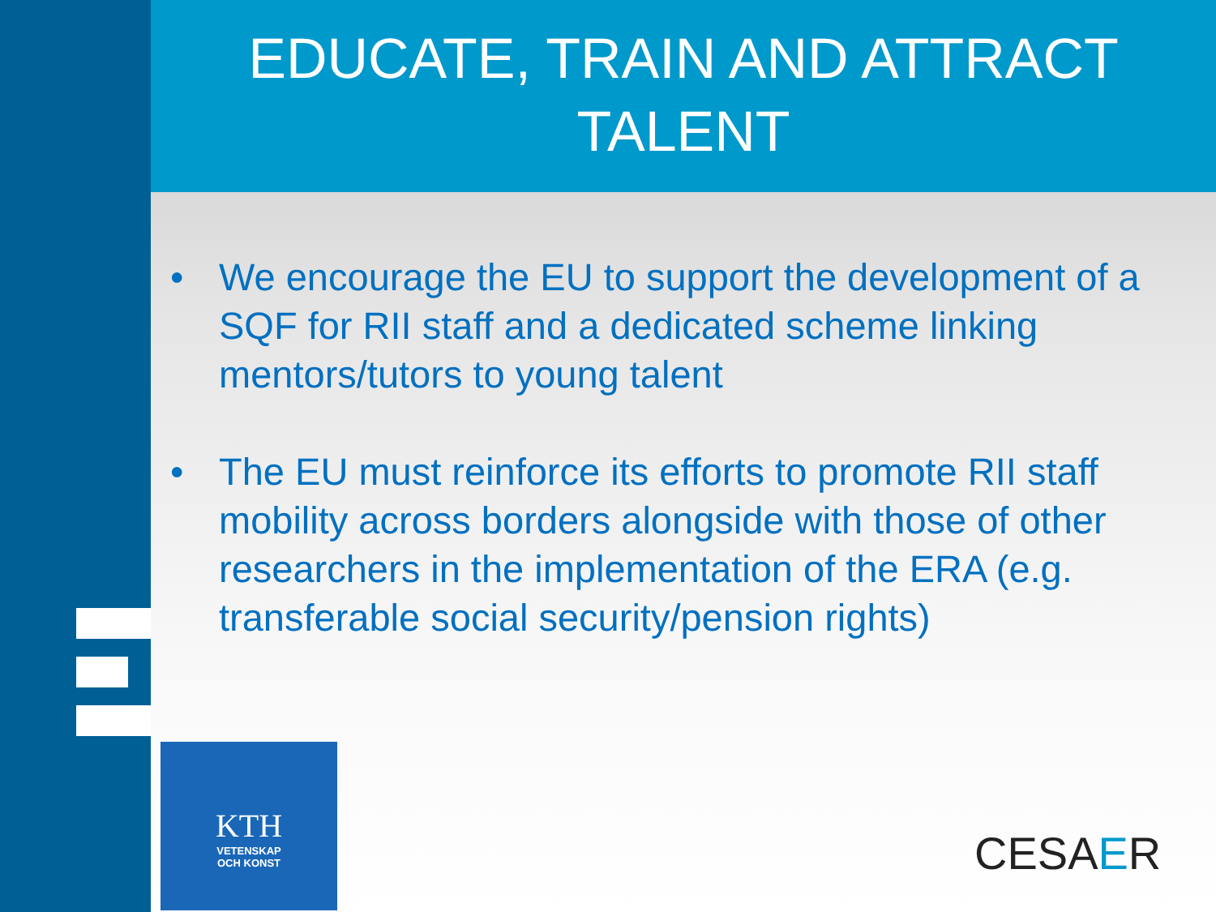EDUCATE, TRAIN AND ATTRACT TALENT
• We encourage the EU to support the development of a SQF for RII staff and a dedicated scheme linking mentors/tutors to young talent
• The EU must reinforce its efforts to promote RII staff mobility across borders alongside with those of other researchers in the implementation of the ERA (e.g. transferable social security/pension rights)
KTH
VETENSKAP
OCH KONST
CESAER